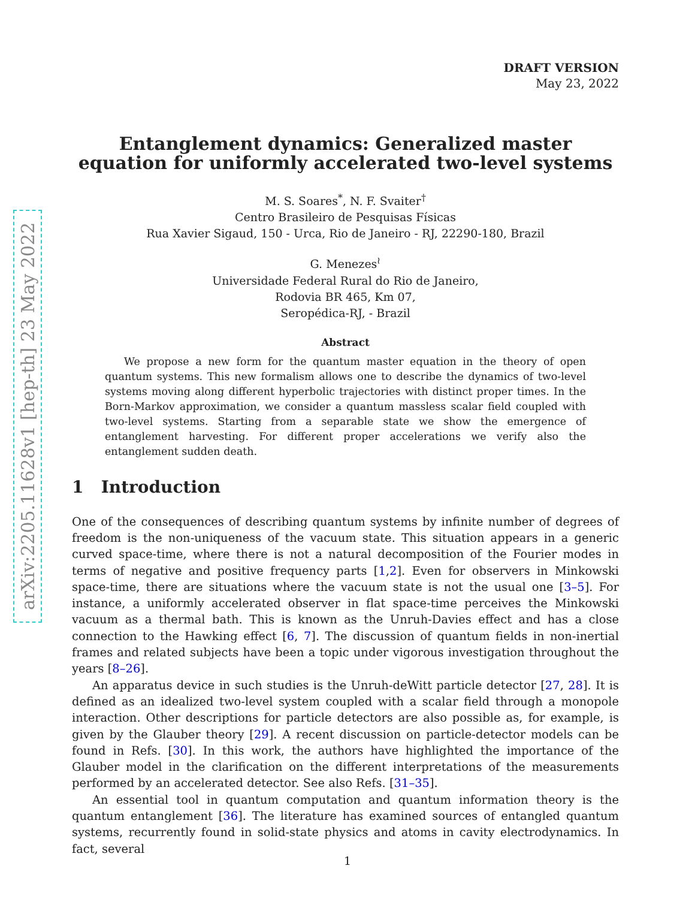arXiv:2205.11628v1 [hep-th] 23 May 2022
DRAFT VERSION
May 23, 2022
Entanglement dynamics: Generalized master equation for uniformly accelerated two-level systems
M. S. Soares<sup>*</sup>, N. F. Svaiter<sup>†</sup>
Centro Brasileiro de Pesquisas Físicas
Rua Xavier Sigaud, 150 - Urca, Rio de Janeiro - RJ, 22290-180, Brazil
G. Menezes<sup>≀</sup>
Universidade Federal Rural do Rio de Janeiro,
Rodovia BR 465, Km 07,
Seropédica-RJ, - Brazil
Abstract
We propose a new form for the quantum master equation in the theory of open quantum systems. This new formalism allows one to describe the dynamics of two-level systems moving along different hyperbolic trajectories with distinct proper times. In the Born-Markov approximation, we consider a quantum massless scalar field coupled with two-level systems. Starting from a separable state we show the emergence of entanglement harvesting. For different proper accelerations we verify also the entanglement sudden death.
1 Introduction
One of the consequences of describing quantum systems by infinite number of degrees of freedom is the non-uniqueness of the vacuum state. This situation appears in a generic curved space-time, where there is not a natural decomposition of the Fourier modes in terms of negative and positive frequency parts [1,2]. Even for observers in Minkowski space-time, there are situations where the vacuum state is not the usual one [3–5]. For instance, a uniformly accelerated observer in flat space-time perceives the Minkowski vacuum as a thermal bath. This is known as the Unruh-Davies effect and has a close connection to the Hawking effect [6, 7]. The discussion of quantum fields in non-inertial frames and related subjects have been a topic under vigorous investigation throughout the years [8–26].
An apparatus device in such studies is the Unruh-deWitt particle detector [27, 28]. It is defined as an idealized two-level system coupled with a scalar field through a monopole interaction. Other descriptions for particle detectors are also possible as, for example, is given by the Glauber theory [29]. A recent discussion on particle-detector models can be found in Refs. [30]. In this work, the authors have highlighted the importance of the Glauber model in the clarification on the different interpretations of the measurements performed by an accelerated detector. See also Refs. [31–35].
An essential tool in quantum computation and quantum information theory is the quantum entanglement [36]. The literature has examined sources of entangled quantum systems, recurrently found in solid-state physics and atoms in cavity electrodynamics. In fact, several
1